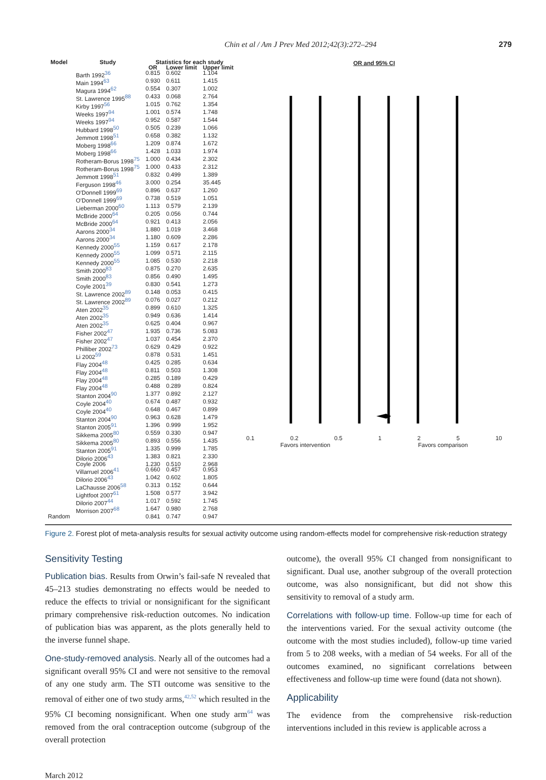Chin et al / Am J Prev Med 2012;42(3):272–294 279
| Model | Study | Statistics for each study | | |
| --- | --- | --- | --- | --- |
| | | OR | Lower limit | Upper limit |
| | Barth 1992<sup>36</sup> | 0.815 | 0.602 | 1.104 |
| | Main 1994<sup>63</sup> | 0.930 | 0.611 | 1.415 |
| | Magura 1994<sup>62</sup> | 0.554 | 0.307 | 1.002 |
| | St. Lawrence 1995<sup>88</sup> | 0.433 | 0.068 | 2.764 |
| | Kirby 1997<sup>56</sup> | 1.015 | 0.762 | 1.354 |
| | Weeks 1997<sup>94</sup> | 1.001 | 0.574 | 1.748 |
| | Weeks 1997<sup>94</sup> | 0.952 | 0.587 | 1.544 |
| | Hubbard 1998<sup>50</sup> | 0.505 | 0.239 | 1.066 |
| | Jemmott 1998<sup>51</sup> | 0.658 | 0.382 | 1.132 |
| | Moberg 1998<sup>66</sup> | 1.209 | 0.874 | 1.672 |
| | Moberg 1998<sup>66</sup> | 1.428 | 1.033 | 1.974 |
| | Rotheram-Borus 1998<sup>75</sup> | 1.000 | 0.434 | 2.302 |
| | Rotheram-Borus 1998<sup>75</sup> | 1.000 | 0.433 | 2.312 |
| | Jemmott 1998<sup>51</sup> | 0.832 | 0.499 | 1.389 |
| | Ferguson 1998<sup>46</sup> | 3.000 | 0.254 | 35.445 |
| | O'Donnell 1999<sup>69</sup> | 0.896 | 0.637 | 1.260 |
| | O'Donnell 1999<sup>69</sup> | 0.738 | 0.519 | 1.051 |
| | Lieberman 2000<sup>60</sup> | 1.113 | 0.579 | 2.139 |
| | McBride 2000<sup>64</sup> | 0.205 | 0.056 | 0.744 |
| | McBride 2000<sup>64</sup> | 0.921 | 0.413 | 2.056 |
| | Aarons 2000<sup>34</sup> | 1.880 | 1.019 | 3.468 |
| | Aarons 2000<sup>34</sup> | 1.180 | 0.609 | 2.286 |
| | Kennedy 2000<sup>55</sup> | 1.159 | 0.617 | 2.178 |
| | Kennedy 2000<sup>55</sup> | 1.099 | 0.571 | 2.115 |
| | Kennedy 2000<sup>55</sup> | 1.085 | 0.530 | 2.218 |
| | Smith 2000<sup>83</sup> | 0.875 | 0.270 | 2.635 |
| | Smith 2000<sup>83</sup> | 0.856 | 0.490 | 1.495 |
| | Coyle 2001<sup>39</sup> | 0.830 | 0.541 | 1.273 |
| | St. Lawrence 2002<sup>89</sup> | 0.148 | 0.053 | 0.415 |
| | St. Lawrence 2002<sup>89</sup> | 0.076 | 0.027 | 0.212 |
| | Aten 2002<sup>35</sup> | 0.899 | 0.610 | 1.325 |
| | Aten 2002<sup>35</sup> | 0.949 | 0.636 | 1.414 |
| | Aten 2002<sup>35</sup> | 0.625 | 0.404 | 0.967 |
| | Fisher 2002<sup>47</sup> | 1.935 | 0.736 | 5.083 |
| | Fisher 2002<sup>47</sup> | 1.037 | 0.454 | 2.370 |
| | Philliber 2002<sup>73</sup> | 0.629 | 0.429 | 0.922 |
| | Li 2002<sup>59</sup> | 0.878 | 0.531 | 1.451 |
| | Flay 2004<sup>48</sup> | 0.425 | 0.285 | 0.634 |
| | Flay 2004<sup>48</sup> | 0.811 | 0.503 | 1.308 |
| | Flay 2004<sup>48</sup> | 0.285 | 0.189 | 0.429 |
| | Flay 2004<sup>48</sup> | 0.488 | 0.289 | 0.824 |
| | Stanton 2004<sup>90</sup> | 1.377 | 0.892 | 2.127 |
| | Coyle 2004<sup>40</sup> | 0.674 | 0.487 | 0.932 |
| | Coyle 2004<sup>40</sup> | 0.648 | 0.467 | 0.899 |
| | Stanton 2004<sup>90</sup> | 0.963 | 0.628 | 1.479 |
| | Stanton 2005<sup>91</sup> | 1.396 | 0.999 | 1.952 |
| | Sikkema 2005<sup>80</sup> | 0.559 | 0.330 | 0.947 |
| | Sikkema 2005<sup>80</sup> | 0.893 | 0.556 | 1.435 |
| | Stanton 2005<sup>91</sup> | 1.335 | 0.999 | 1.785 |
| | Dilorio 2006<sup>43</sup> | 1.383 | 0.821 | 2.330 |
| | Coyle 2006 | 1.230 | 0.510 | 2.968 |
| | Villarruel 2006<sup>41</sup> | 0.660 | 0.457 | 0.953 |
| | Dilorio 2006<sup>43</sup> | 1.042 | 0.602 | 1.805 |
| | LaChausse 2006<sup>58</sup> | 0.313 | 0.152 | 0.644 |
| | Lightfoot 2007<sup>61</sup> | 1.508 | 0.577 | 3.942 |
| | Dilorio 2007<sup>44</sup> | 1.017 | 0.592 | 1.745 |
| | Morrison 2007<sup>68</sup> | 1.647 | 0.980 | 2.768 |
| Random | | 0.841 | 0.747 | 0.947 |
OR and 95% CI
0.1 0.2 0.5 1 2 5 10
Favors intervention Favors comparison
Figure 2. Forest plot of meta-analysis results for sexual activity outcome using random-effects model for comprehensive risk-reduction strategy
Sensitivity Testing
Publication bias. Results from Orwin’s fail-safe N revealed that 45–213 studies demonstrating no effects would be needed to reduce the effects to trivial or nonsignificant for the significant primary comprehensive risk-reduction outcomes. No indication of publication bias was apparent, as the plots generally held to the inverse funnel shape.
One-study-removed analysis. Nearly all of the outcomes had a significant overall 95% CI and were not sensitive to the removal of any one study arm. The STI outcome was sensitive to the removal of either one of two study arms,<sup>42,52</sup> which resulted in the 95% CI becoming nonsignificant. When one study arm<sup>64</sup> was removed from the oral contraception outcome (subgroup of the overall protection
outcome), the overall 95% CI changed from nonsignificant to significant. Dual use, another subgroup of the overall protection outcome, was also nonsignificant, but did not show this sensitivity to removal of a study arm.
Correlations with follow-up time. Follow-up time for each of the interventions varied. For the sexual activity outcome (the outcome with the most studies included), follow-up time varied from 5 to 208 weeks, with a median of 54 weeks. For all of the outcomes examined, no significant correlations between effectiveness and follow-up time were found (data not shown).
Applicability
The evidence from the comprehensive risk-reduction interventions included in this review is applicable across a
March 2012